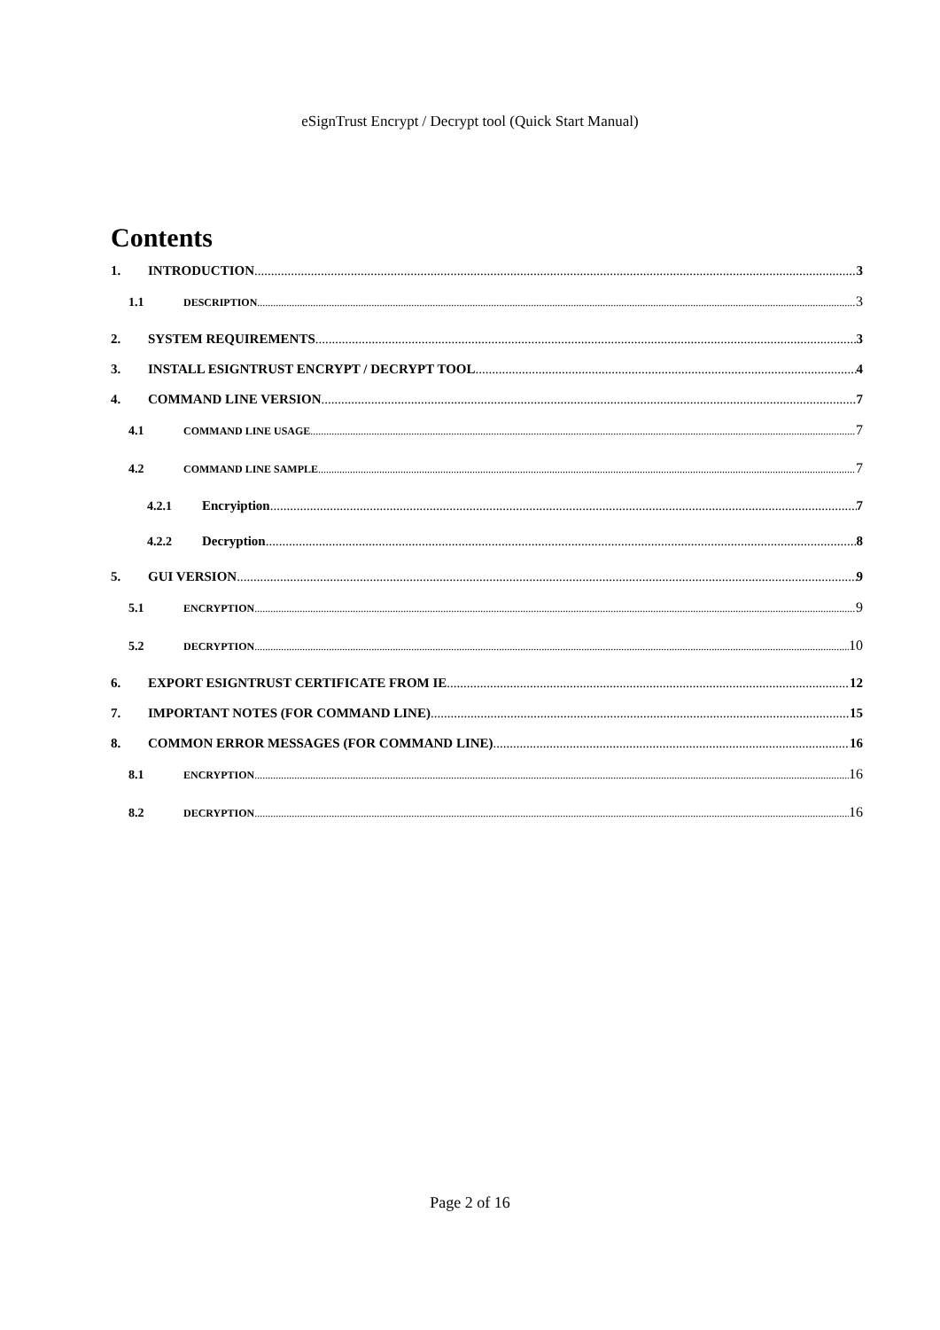eSignTrust Encrypt / Decrypt tool (Quick Start Manual)
Contents
1. INTRODUCTION 3
1.1 DESCRIPTION 3
2. SYSTEM REQUIREMENTS 3
3. INSTALL ESIGNTRUST ENCRYPT / DECRYPT TOOL 4
4. COMMAND LINE VERSION 7
4.1 COMMAND LINE USAGE 7
4.2 COMMAND LINE SAMPLE 7
4.2.1 Encryiption 7
4.2.2 Decryption 8
5. GUI VERSION 9
5.1 ENCRYPTION 9
5.2 DECRYPTION 10
6. EXPORT ESIGNTRUST CERTIFICATE FROM IE 12
7. IMPORTANT NOTES (FOR COMMAND LINE) 15
8. COMMON ERROR MESSAGES (FOR COMMAND LINE) 16
8.1 ENCRYPTION 16
8.2 DECRYPTION 16
Page 2 of 16